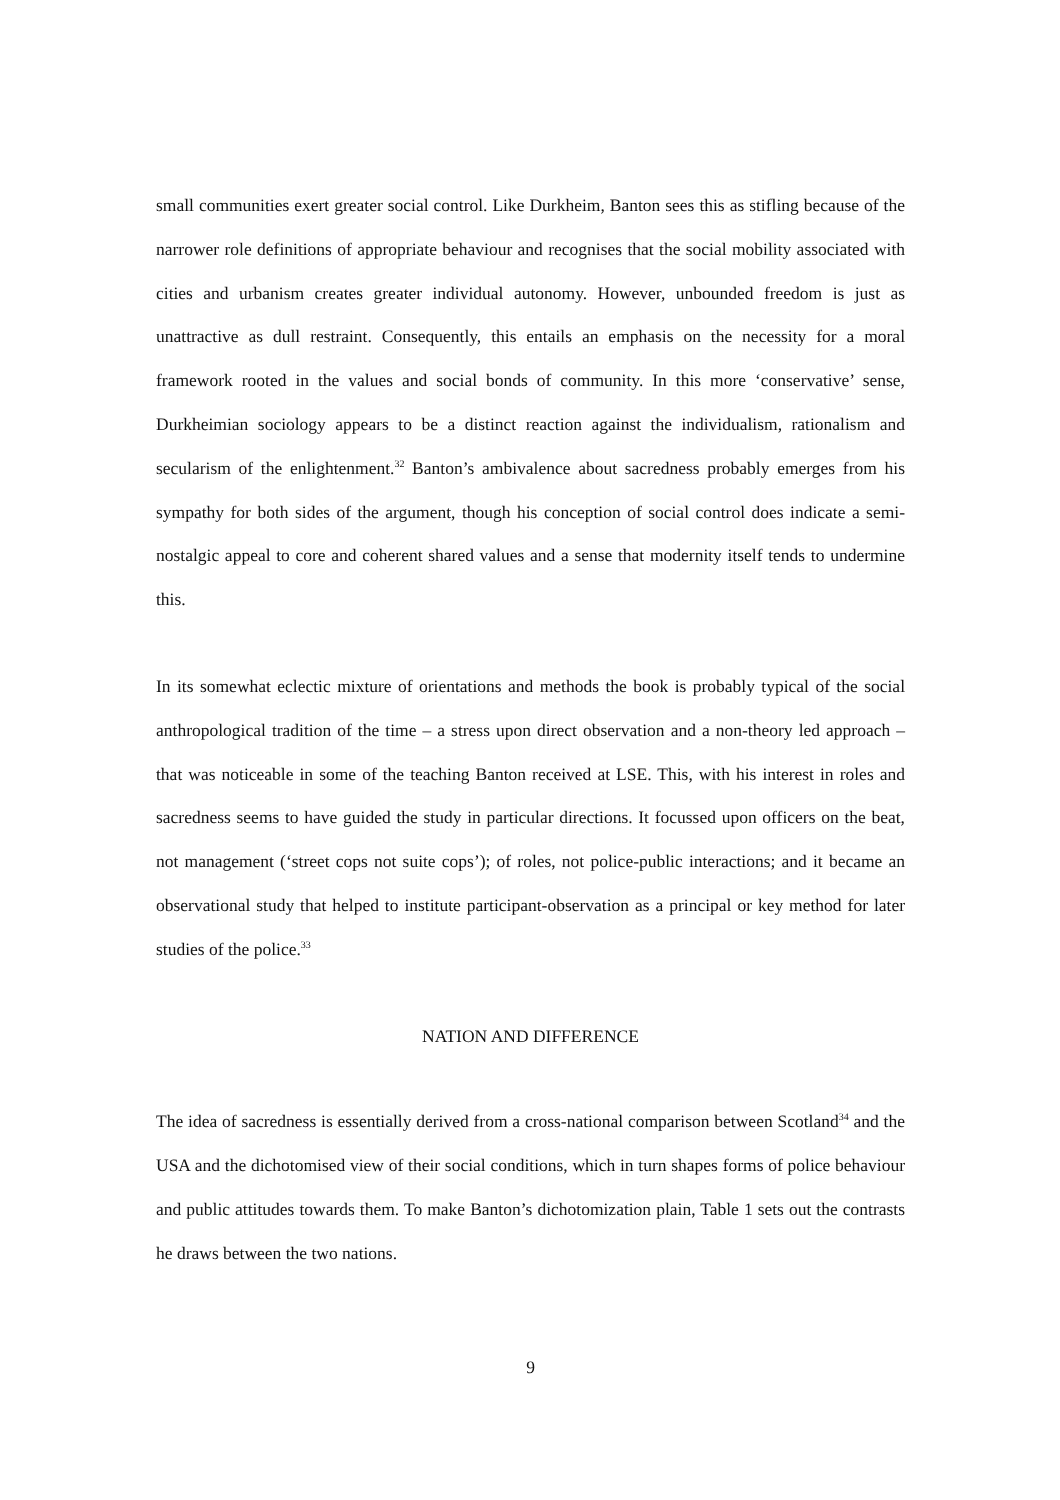small communities exert greater social control. Like Durkheim, Banton sees this as stifling because of the narrower role definitions of appropriate behaviour and recognises that the social mobility associated with cities and urbanism creates greater individual autonomy. However, unbounded freedom is just as unattractive as dull restraint. Consequently, this entails an emphasis on the necessity for a moral framework rooted in the values and social bonds of community. In this more ‘conservative’ sense, Durkheimian sociology appears to be a distinct reaction against the individualism, rationalism and secularism of the enlightenment.<sup>32</sup> Banton’s ambivalence about sacredness probably emerges from his sympathy for both sides of the argument, though his conception of social control does indicate a semi-nostalgic appeal to core and coherent shared values and a sense that modernity itself tends to undermine this.
In its somewhat eclectic mixture of orientations and methods the book is probably typical of the social anthropological tradition of the time – a stress upon direct observation and a non-theory led approach – that was noticeable in some of the teaching Banton received at LSE. This, with his interest in roles and sacredness seems to have guided the study in particular directions. It focussed upon officers on the beat, not management (‘street cops not suite cops’); of roles, not police-public interactions; and it became an observational study that helped to institute participant-observation as a principal or key method for later studies of the police.<sup>33</sup>
NATION AND DIFFERENCE
The idea of sacredness is essentially derived from a cross-national comparison between Scotland<sup>34</sup> and the USA and the dichotomised view of their social conditions, which in turn shapes forms of police behaviour and public attitudes towards them. To make Banton’s dichotomization plain, Table 1 sets out the contrasts he draws between the two nations.
9